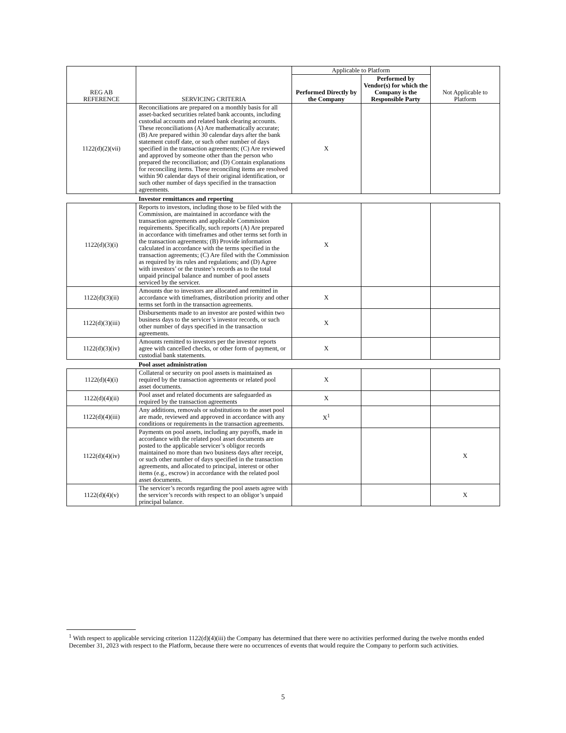| REG AB REFERENCE | SERVICING CRITERIA | Applicable to Platform | | Not Applicable to Platform |
| --- | --- | --- | --- | --- |
| | | Performed Directly by the Company | Performed by Vendor(s) for which the Company is the Responsible Party | |
| 1122(d)(2)(vii) | Reconciliations are prepared on a monthly basis for all asset-backed securities related bank accounts, including custodial accounts and related bank clearing accounts. These reconciliations (A) Are mathematically accurate; (B) Are prepared within 30 calendar days after the bank statement cutoff date, or such other number of days specified in the transaction agreements; (C) Are reviewed and approved by someone other than the person who prepared the reconciliation; and (D) Contain explanations for reconciling items. These reconciling items are resolved within 90 calendar days of their original identification, or such other number of days specified in the transaction agreements. | X | | |
| | Investor remittances and reporting | | | |
| 1122(d)(3)(i) | Reports to investors, including those to be filed with the Commission, are maintained in accordance with the transaction agreements and applicable Commission requirements. Specifically, such reports (A) Are prepared in accordance with timeframes and other terms set forth in the transaction agreements; (B) Provide information calculated in accordance with the terms specified in the transaction agreements; (C) Are filed with the Commission as required by its rules and regulations; and (D) Agree with investors’ or the trustee’s records as to the total unpaid principal balance and number of pool assets serviced by the servicer. | X | | |
| 1122(d)(3)(ii) | Amounts due to investors are allocated and remitted in accordance with timeframes, distribution priority and other terms set forth in the transaction agreements. | X | | |
| 1122(d)(3)(iii) | Disbursements made to an investor are posted within two business days to the servicer’s investor records, or such other number of days specified in the transaction agreements. | X | | |
| 1122(d)(3)(iv) | Amounts remitted to investors per the investor reports agree with cancelled checks, or other form of payment, or custodial bank statements. | X | | |
| | Pool asset administration | | | |
| 1122(d)(4)(i) | Collateral or security on pool assets is maintained as required by the transaction agreements or related pool asset documents. | X | | |
| 1122(d)(4)(ii) | Pool asset and related documents are safeguarded as required by the transaction agreements | X | | |
| 1122(d)(4)(iii) | Any additions, removals or substitutions to the asset pool are made, reviewed and approved in accordance with any conditions or requirements in the transaction agreements. | X<sup>1</sup> | | |
| 1122(d)(4)(iv) | Payments on pool assets, including any payoffs, made in accordance with the related pool asset documents are posted to the applicable servicer’s obligor records maintained no more than two business days after receipt, or such other number of days specified in the transaction agreements, and allocated to principal, interest or other items (e.g., escrow) in accordance with the related pool asset documents. | | | X |
| 1122(d)(4)(v) | The servicer’s records regarding the pool assets agree with the servicer’s records with respect to an obligor’s unpaid principal balance. | | | X |
<sup>1</sup> With respect to applicable servicing criterion 1122(d)(4)(iii) the Company has determined that there were no activities performed during the twelve months ended December 31, 2023 with respect to the Platform, because there were no occurrences of events that would require the Company to perform such activities.
5